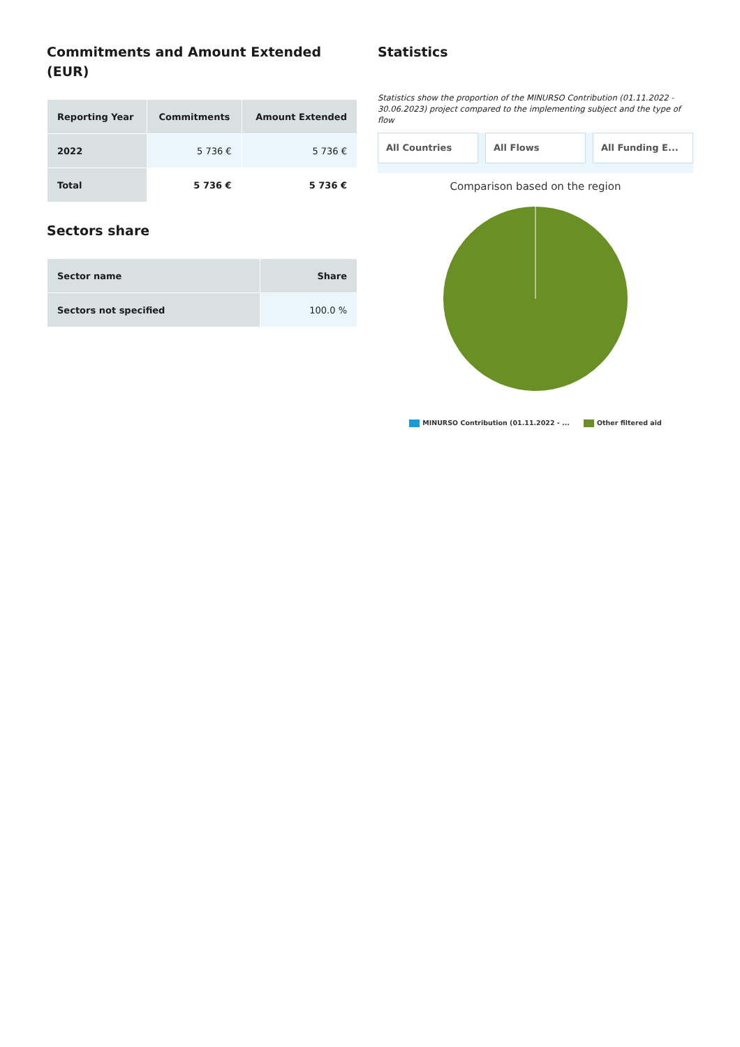Commitments and Amount Extended (EUR)
| Reporting Year | Commitments | Amount Extended |
| --- | --- | --- |
| 2022 | 5 736 € | 5 736 € |
| Total | 5 736 € | 5 736 € |
Sectors share
| Sector name | Share |
| --- | --- |
| Sectors not specified | 100.0 % |
Statistics
Statistics show the proportion of the MINURSO Contribution (01.11.2022 - 30.06.2023) project compared to the implementing subject and the type of flow
All Countries All Flows All Funding E...
Comparison based on the region
MINURSO Contribution (01.11.2022 - ... Other filtered aid